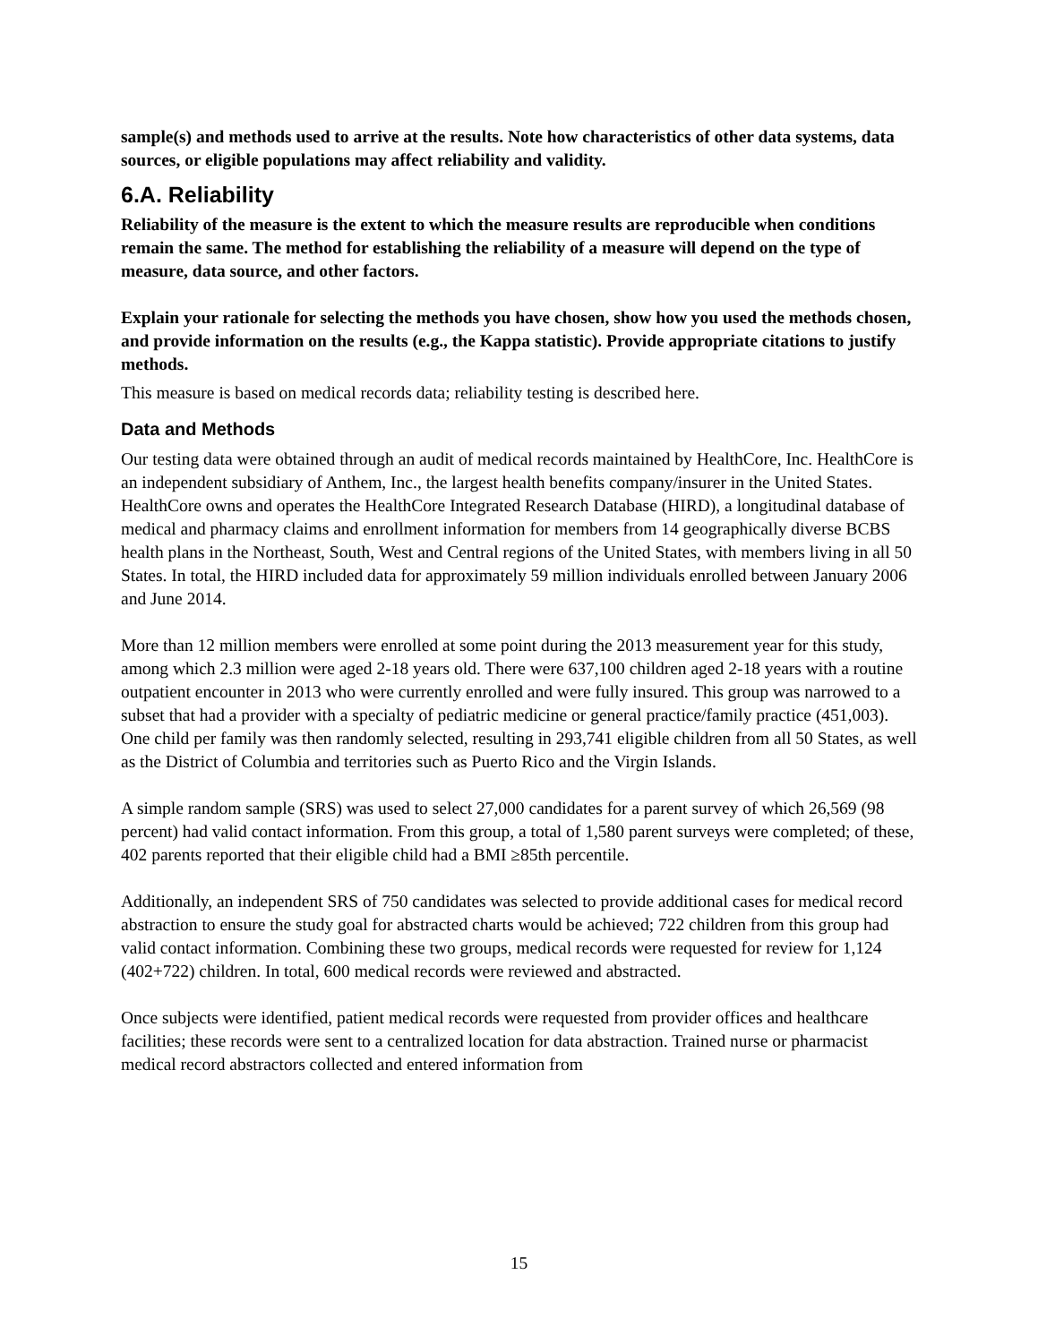sample(s) and methods used to arrive at the results. Note how characteristics of other data systems, data sources, or eligible populations may affect reliability and validity.
6.A. Reliability
Reliability of the measure is the extent to which the measure results are reproducible when conditions remain the same. The method for establishing the reliability of a measure will depend on the type of measure, data source, and other factors.
Explain your rationale for selecting the methods you have chosen, show how you used the methods chosen, and provide information on the results (e.g., the Kappa statistic). Provide appropriate citations to justify methods.
This measure is based on medical records data; reliability testing is described here.
Data and Methods
Our testing data were obtained through an audit of medical records maintained by HealthCore, Inc. HealthCore is an independent subsidiary of Anthem, Inc., the largest health benefits company/insurer in the United States. HealthCore owns and operates the HealthCore Integrated Research Database (HIRD), a longitudinal database of medical and pharmacy claims and enrollment information for members from 14 geographically diverse BCBS health plans in the Northeast, South, West and Central regions of the United States, with members living in all 50 States. In total, the HIRD included data for approximately 59 million individuals enrolled between January 2006 and June 2014.
More than 12 million members were enrolled at some point during the 2013 measurement year for this study, among which 2.3 million were aged 2-18 years old. There were 637,100 children aged 2-18 years with a routine outpatient encounter in 2013 who were currently enrolled and were fully insured. This group was narrowed to a subset that had a provider with a specialty of pediatric medicine or general practice/family practice (451,003). One child per family was then randomly selected, resulting in 293,741 eligible children from all 50 States, as well as the District of Columbia and territories such as Puerto Rico and the Virgin Islands.
A simple random sample (SRS) was used to select 27,000 candidates for a parent survey of which 26,569 (98 percent) had valid contact information. From this group, a total of 1,580 parent surveys were completed; of these, 402 parents reported that their eligible child had a BMI ≥85th percentile.
Additionally, an independent SRS of 750 candidates was selected to provide additional cases for medical record abstraction to ensure the study goal for abstracted charts would be achieved; 722 children from this group had valid contact information. Combining these two groups, medical records were requested for review for 1,124 (402+722) children. In total, 600 medical records were reviewed and abstracted.
Once subjects were identified, patient medical records were requested from provider offices and healthcare facilities; these records were sent to a centralized location for data abstraction. Trained nurse or pharmacist medical record abstractors collected and entered information from
15